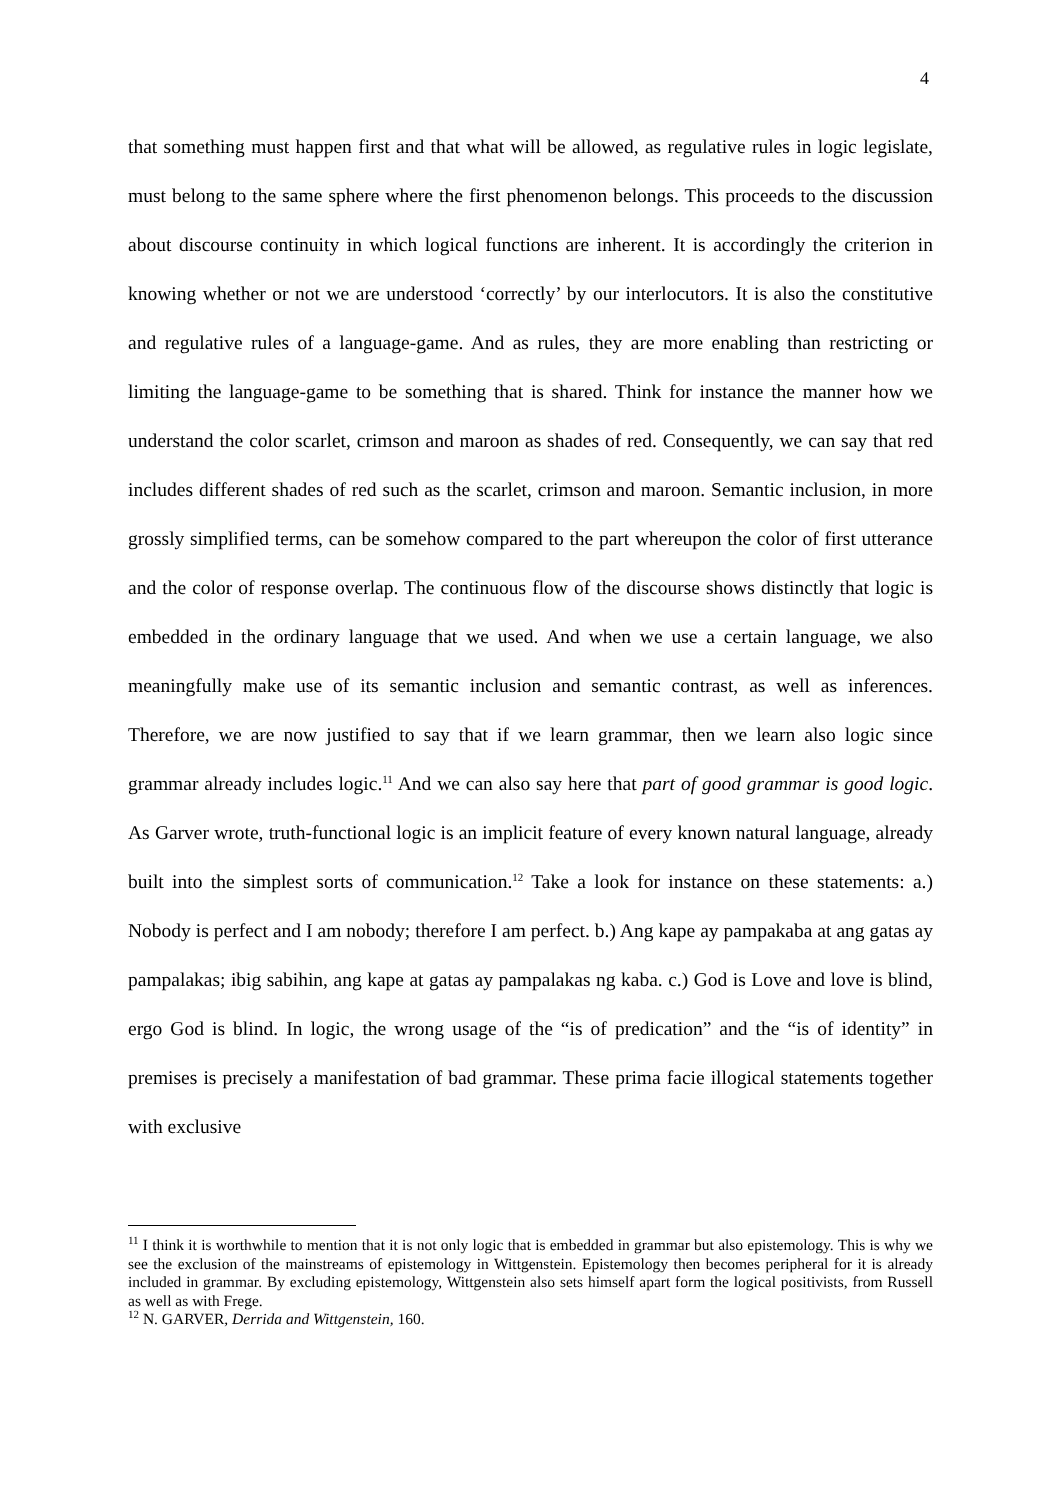4
that something must happen first and that what will be allowed, as regulative rules in logic legislate, must belong to the same sphere where the first phenomenon belongs. This proceeds to the discussion about discourse continuity in which logical functions are inherent. It is accordingly the criterion in knowing whether or not we are understood ‘correctly’ by our interlocutors. It is also the constitutive and regulative rules of a language-game. And as rules, they are more enabling than restricting or limiting the language-game to be something that is shared. Think for instance the manner how we understand the color scarlet, crimson and maroon as shades of red. Consequently, we can say that red includes different shades of red such as the scarlet, crimson and maroon. Semantic inclusion, in more grossly simplified terms, can be somehow compared to the part whereupon the color of first utterance and the color of response overlap. The continuous flow of the discourse shows distinctly that logic is embedded in the ordinary language that we used. And when we use a certain language, we also meaningfully make use of its semantic inclusion and semantic contrast, as well as inferences. Therefore, we are now justified to say that if we learn grammar, then we learn also logic since grammar already includes logic.<sup>11</sup> And we can also say here that part of good grammar is good logic. As Garver wrote, truth-functional logic is an implicit feature of every known natural language, already built into the simplest sorts of communication.<sup>12</sup> Take a look for instance on these statements: a.) Nobody is perfect and I am nobody; therefore I am perfect. b.) Ang kape ay pampakaba at ang gatas ay pampalakas; ibig sabihin, ang kape at gatas ay pampalakas ng kaba. c.) God is Love and love is blind, ergo God is blind. In logic, the wrong usage of the “is of predication” and the “is of identity” in premises is precisely a manifestation of bad grammar. These prima facie illogical statements together with exclusive
<sup>11</sup> I think it is worthwhile to mention that it is not only logic that is embedded in grammar but also epistemology. This is why we see the exclusion of the mainstreams of epistemology in Wittgenstein. Epistemology then becomes peripheral for it is already included in grammar. By excluding epistemology, Wittgenstein also sets himself apart form the logical positivists, from Russell as well as with Frege.
<sup>12</sup> N. GARVER, Derrida and Wittgenstein, 160.